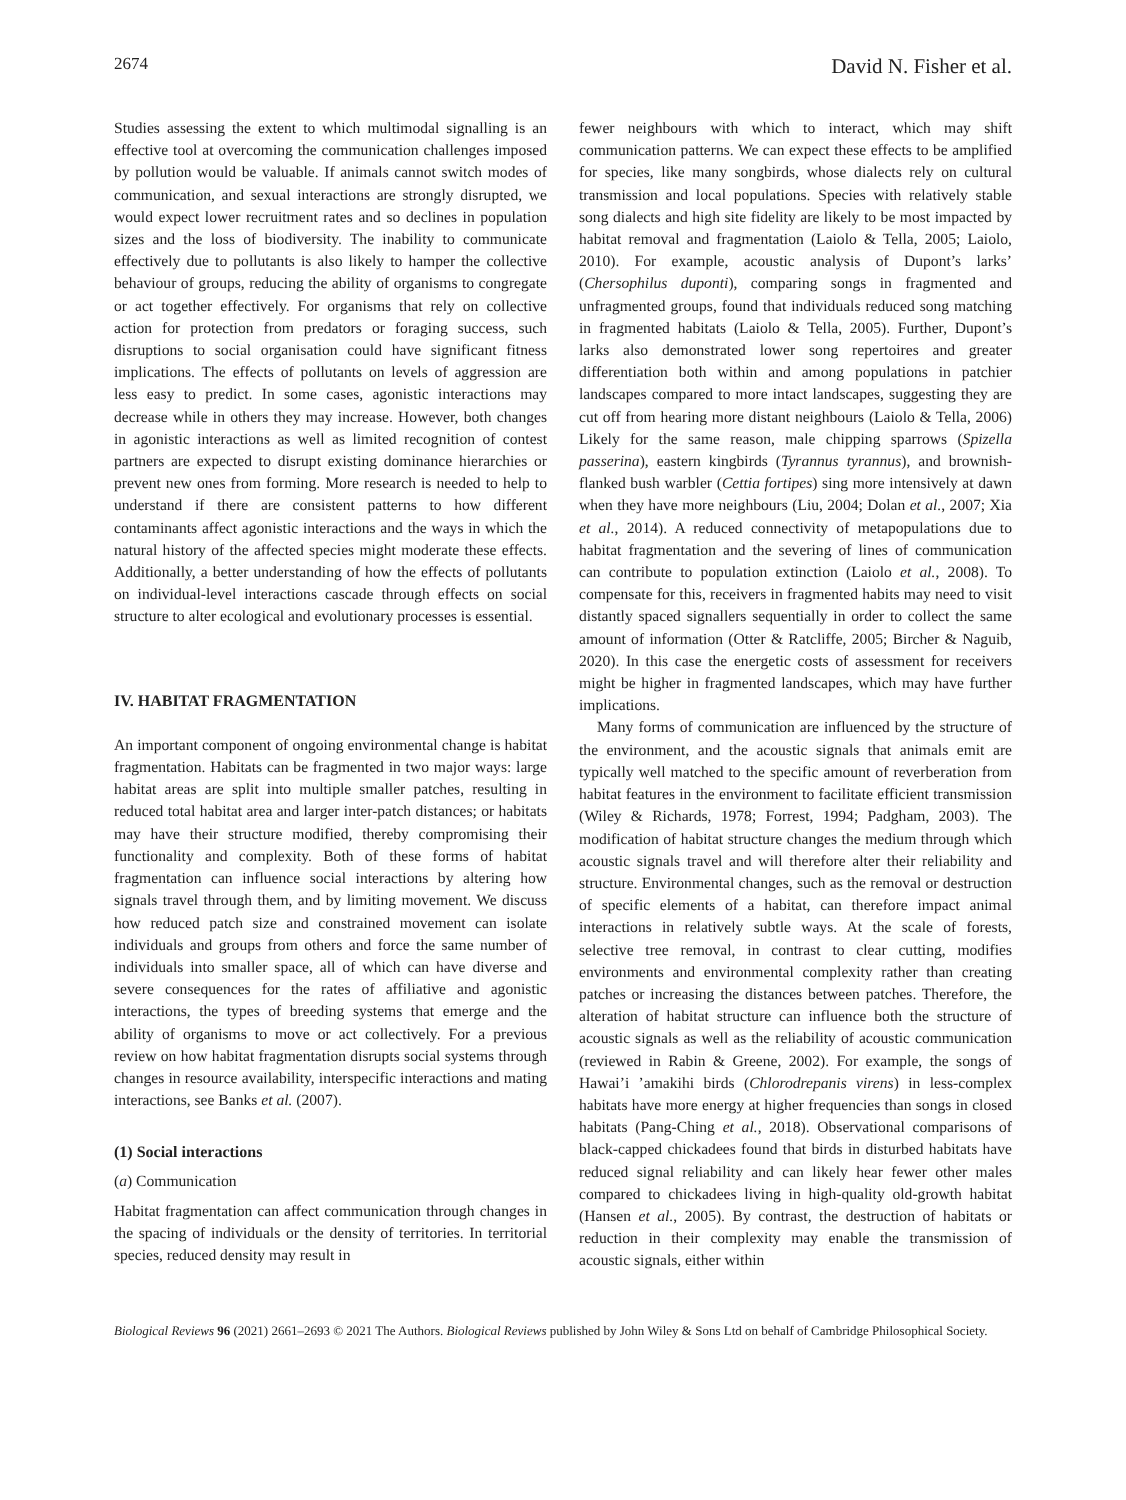2674 David N. Fisher et al.
Studies assessing the extent to which multimodal signalling is an effective tool at overcoming the communication challenges imposed by pollution would be valuable. If animals cannot switch modes of communication, and sexual interactions are strongly disrupted, we would expect lower recruitment rates and so declines in population sizes and the loss of biodiversity. The inability to communicate effectively due to pollutants is also likely to hamper the collective behaviour of groups, reducing the ability of organisms to congregate or act together effectively. For organisms that rely on collective action for protection from predators or foraging success, such disruptions to social organisation could have significant fitness implications. The effects of pollutants on levels of aggression are less easy to predict. In some cases, agonistic interactions may decrease while in others they may increase. However, both changes in agonistic interactions as well as limited recognition of contest partners are expected to disrupt existing dominance hierarchies or prevent new ones from forming. More research is needed to help to understand if there are consistent patterns to how different contaminants affect agonistic interactions and the ways in which the natural history of the affected species might moderate these effects. Additionally, a better understanding of how the effects of pollutants on individual-level interactions cascade through effects on social structure to alter ecological and evolutionary processes is essential.
IV. HABITAT FRAGMENTATION
An important component of ongoing environmental change is habitat fragmentation. Habitats can be fragmented in two major ways: large habitat areas are split into multiple smaller patches, resulting in reduced total habitat area and larger inter-patch distances; or habitats may have their structure modified, thereby compromising their functionality and complexity. Both of these forms of habitat fragmentation can influence social interactions by altering how signals travel through them, and by limiting movement. We discuss how reduced patch size and constrained movement can isolate individuals and groups from others and force the same number of individuals into smaller space, all of which can have diverse and severe consequences for the rates of affiliative and agonistic interactions, the types of breeding systems that emerge and the ability of organisms to move or act collectively. For a previous review on how habitat fragmentation disrupts social systems through changes in resource availability, interspecific interactions and mating interactions, see Banks et al. (2007).
(1) Social interactions
(a) Communication
Habitat fragmentation can affect communication through changes in the spacing of individuals or the density of territories. In territorial species, reduced density may result in
fewer neighbours with which to interact, which may shift communication patterns. We can expect these effects to be amplified for species, like many songbirds, whose dialects rely on cultural transmission and local populations. Species with relatively stable song dialects and high site fidelity are likely to be most impacted by habitat removal and fragmentation (Laiolo & Tella, 2005; Laiolo, 2010). For example, acoustic analysis of Dupont’s larks’ (Chersophilus duponti), comparing songs in fragmented and unfragmented groups, found that individuals reduced song matching in fragmented habitats (Laiolo & Tella, 2005). Further, Dupont’s larks also demonstrated lower song repertoires and greater differentiation both within and among populations in patchier landscapes compared to more intact landscapes, suggesting they are cut off from hearing more distant neighbours (Laiolo & Tella, 2006) Likely for the same reason, male chipping sparrows (Spizella passerina), eastern kingbirds (Tyrannus tyrannus), and brownish-flanked bush warbler (Cettia fortipes) sing more intensively at dawn when they have more neighbours (Liu, 2004; Dolan et al., 2007; Xia et al., 2014). A reduced connectivity of metapopulations due to habitat fragmentation and the severing of lines of communication can contribute to population extinction (Laiolo et al., 2008). To compensate for this, receivers in fragmented habits may need to visit distantly spaced signallers sequentially in order to collect the same amount of information (Otter & Ratcliffe, 2005; Bircher & Naguib, 2020). In this case the energetic costs of assessment for receivers might be higher in fragmented landscapes, which may have further implications.
Many forms of communication are influenced by the structure of the environment, and the acoustic signals that animals emit are typically well matched to the specific amount of reverberation from habitat features in the environment to facilitate efficient transmission (Wiley & Richards, 1978; Forrest, 1994; Padgham, 2003). The modification of habitat structure changes the medium through which acoustic signals travel and will therefore alter their reliability and structure. Environmental changes, such as the removal or destruction of specific elements of a habitat, can therefore impact animal interactions in relatively subtle ways. At the scale of forests, selective tree removal, in contrast to clear cutting, modifies environments and environmental complexity rather than creating patches or increasing the distances between patches. Therefore, the alteration of habitat structure can influence both the structure of acoustic signals as well as the reliability of acoustic communication (reviewed in Rabin & Greene, 2002). For example, the songs of Hawai’i ’amakihi birds (Chlorodrepanis virens) in less-complex habitats have more energy at higher frequencies than songs in closed habitats (Pang-Ching et al., 2018). Observational comparisons of black-capped chickadees found that birds in disturbed habitats have reduced signal reliability and can likely hear fewer other males compared to chickadees living in high-quality old-growth habitat (Hansen et al., 2005). By contrast, the destruction of habitats or reduction in their complexity may enable the transmission of acoustic signals, either within
Biological Reviews 96 (2021) 2661–2693 © 2021 The Authors. Biological Reviews published by John Wiley & Sons Ltd on behalf of Cambridge Philosophical Society.